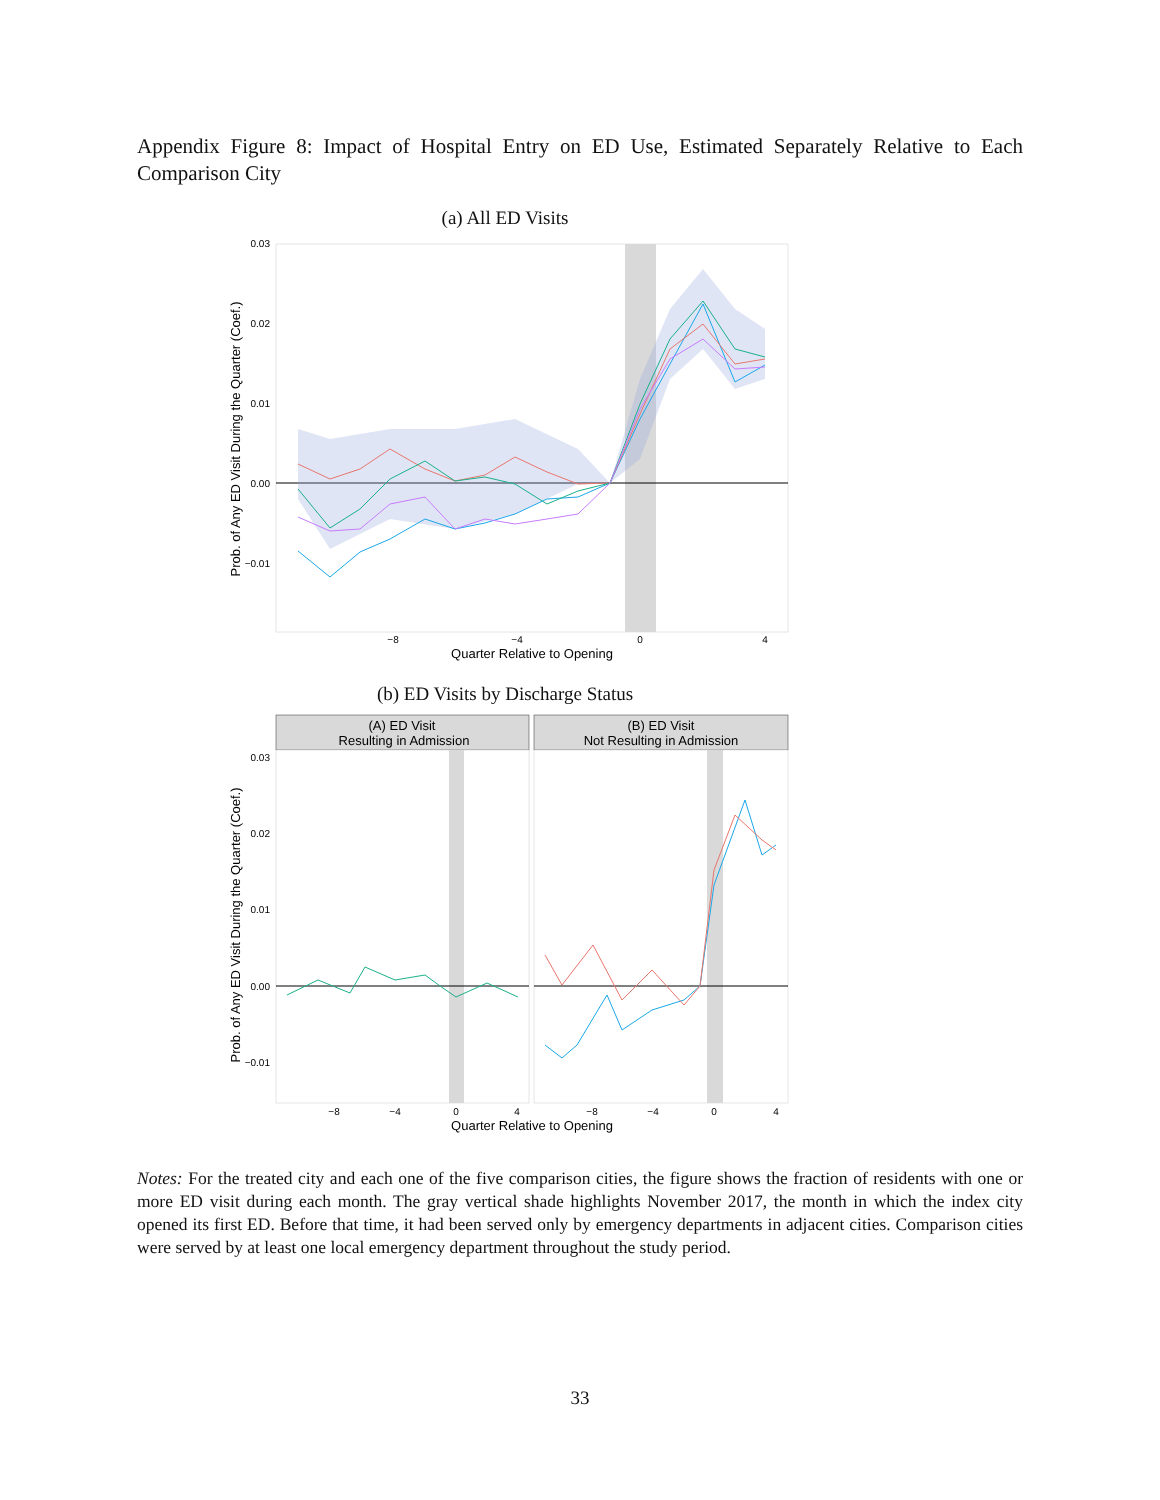Appendix Figure 8: Impact of Hospital Entry on ED Use, Estimated Separately Relative to Each Comparison City
(a) All ED Visits
0.03
0.02
0.01
0.00
−0.01
−8
−4
0
4
Quarter Relative to Opening
Prob. of Any ED Visit During the Quarter (Coef.)
(b) ED Visits by Discharge Status
(A) ED Visit
Resulting in Admission
(B) ED Visit
Not Resulting in Admission
0.03
0.02
0.01
0.00
−0.01
−8
−4
0
4
−8
−4
0
4
Quarter Relative to Opening
Prob. of Any ED Visit During the Quarter (Coef.)
Notes: For the treated city and each one of the five comparison cities, the figure shows the fraction of residents with one or more ED visit during each month. The gray vertical shade highlights November 2017, the month in which the index city opened its first ED. Before that time, it had been served only by emergency departments in adjacent cities. Comparison cities were served by at least one local emergency department throughout the study period.
33